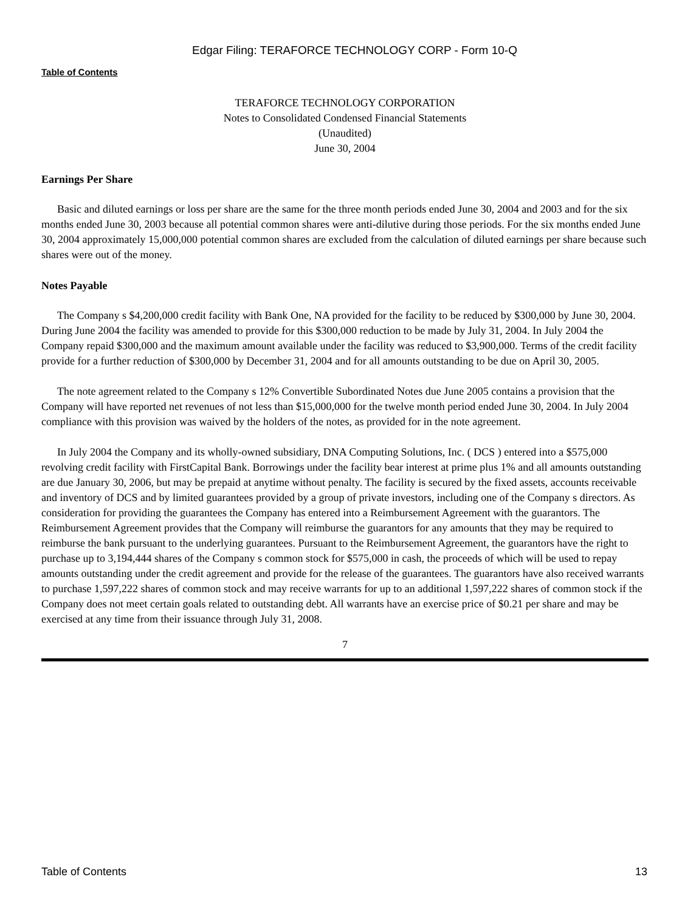Edgar Filing: TERAFORCE TECHNOLOGY CORP - Form 10-Q
Table of Contents
TERAFORCE TECHNOLOGY CORPORATION
Notes to Consolidated Condensed Financial Statements
(Unaudited)
June 30, 2004
Earnings Per Share
Basic and diluted earnings or loss per share are the same for the three month periods ended June 30, 2004 and 2003 and for the six months ended June 30, 2003 because all potential common shares were anti-dilutive during those periods. For the six months ended June 30, 2004 approximately 15,000,000 potential common shares are excluded from the calculation of diluted earnings per share because such shares were out of the money.
Notes Payable
The Company s $4,200,000 credit facility with Bank One, NA provided for the facility to be reduced by $300,000 by June 30, 2004. During June 2004 the facility was amended to provide for this $300,000 reduction to be made by July 31, 2004. In July 2004 the Company repaid $300,000 and the maximum amount available under the facility was reduced to $3,900,000. Terms of the credit facility provide for a further reduction of $300,000 by December 31, 2004 and for all amounts outstanding to be due on April 30, 2005.
The note agreement related to the Company s 12% Convertible Subordinated Notes due June 2005 contains a provision that the Company will have reported net revenues of not less than $15,000,000 for the twelve month period ended June 30, 2004. In July 2004 compliance with this provision was waived by the holders of the notes, as provided for in the note agreement.
In July 2004 the Company and its wholly-owned subsidiary, DNA Computing Solutions, Inc. ( DCS ) entered into a $575,000 revolving credit facility with FirstCapital Bank. Borrowings under the facility bear interest at prime plus 1% and all amounts outstanding are due January 30, 2006, but may be prepaid at anytime without penalty. The facility is secured by the fixed assets, accounts receivable and inventory of DCS and by limited guarantees provided by a group of private investors, including one of the Company s directors. As consideration for providing the guarantees the Company has entered into a Reimbursement Agreement with the guarantors. The Reimbursement Agreement provides that the Company will reimburse the guarantors for any amounts that they may be required to reimburse the bank pursuant to the underlying guarantees. Pursuant to the Reimbursement Agreement, the guarantors have the right to purchase up to 3,194,444 shares of the Company s common stock for $575,000 in cash, the proceeds of which will be used to repay amounts outstanding under the credit agreement and provide for the release of the guarantees. The guarantors have also received warrants to purchase 1,597,222 shares of common stock and may receive warrants for up to an additional 1,597,222 shares of common stock if the Company does not meet certain goals related to outstanding debt. All warrants have an exercise price of $0.21 per share and may be exercised at any time from their issuance through July 31, 2008.
7
Table of Contents 13